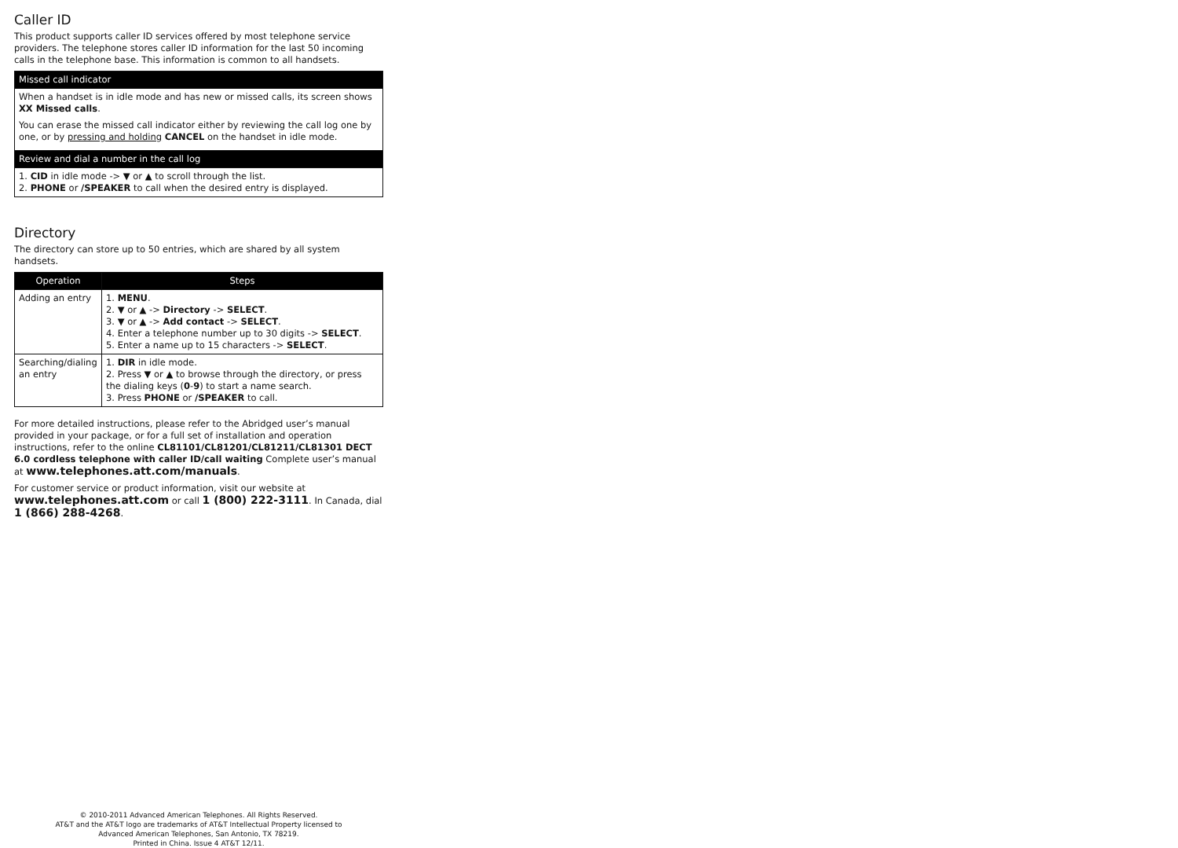Caller ID
This product supports caller ID services offered by most telephone service providers. The telephone stores caller ID information for the last 50 incoming calls in the telephone base. This information is common to all handsets.
| Missed call indicator |
| --- |
| When a handset is in idle mode and has new or missed calls, its screen shows XX Missed calls . You can erase the missed call indicator either by reviewing the call log one by one, or by pressing and holding CANCEL on the handset in idle mode. |
| Review and dial a number in the call log |
| 1. CID in idle mode -> ▼ or ▲ to scroll through the list. 2. PHONE or /SPEAKER to call when the desired entry is displayed. |
Directory
The directory can store up to 50 entries, which are shared by all system handsets.
| Operation | Steps |
| --- | --- |
| Adding an entry | 1. MENU . 2. ▼ or ▲ -> Directory -> SELECT . 3. ▼ or ▲ -> Add contact -> SELECT . 4. Enter a telephone number up to 30 digits -> SELECT . 5. Enter a name up to 15 characters -> SELECT . |
| Searching/dialing an entry | 1. DIR in idle mode. 2. Press ▼ or ▲ to browse through the directory, or press the dialing keys ( 0 - 9 ) to start a name search. 3. Press PHONE or /SPEAKER to call. |
For more detailed instructions, please refer to the Abridged user’s manual provided in your package, or for a full set of installation and operation instructions, refer to the online CL81101/CL81201/CL81211/CL81301 DECT 6.0 cordless telephone with caller ID/call waiting Complete user’s manual at www.telephones.att.com/manuals.
For customer service or product information, visit our website at www.telephones.att.com or call 1 (800) 222-3111. In Canada, dial 1 (866) 288-4268.
© 2010-2011 Advanced American Telephones. All Rights Reserved.
AT&T and the AT&T logo are trademarks of AT&T Intellectual Property licensed to
Advanced American Telephones, San Antonio, TX 78219.
Printed in China. Issue 4 AT&T 12/11.